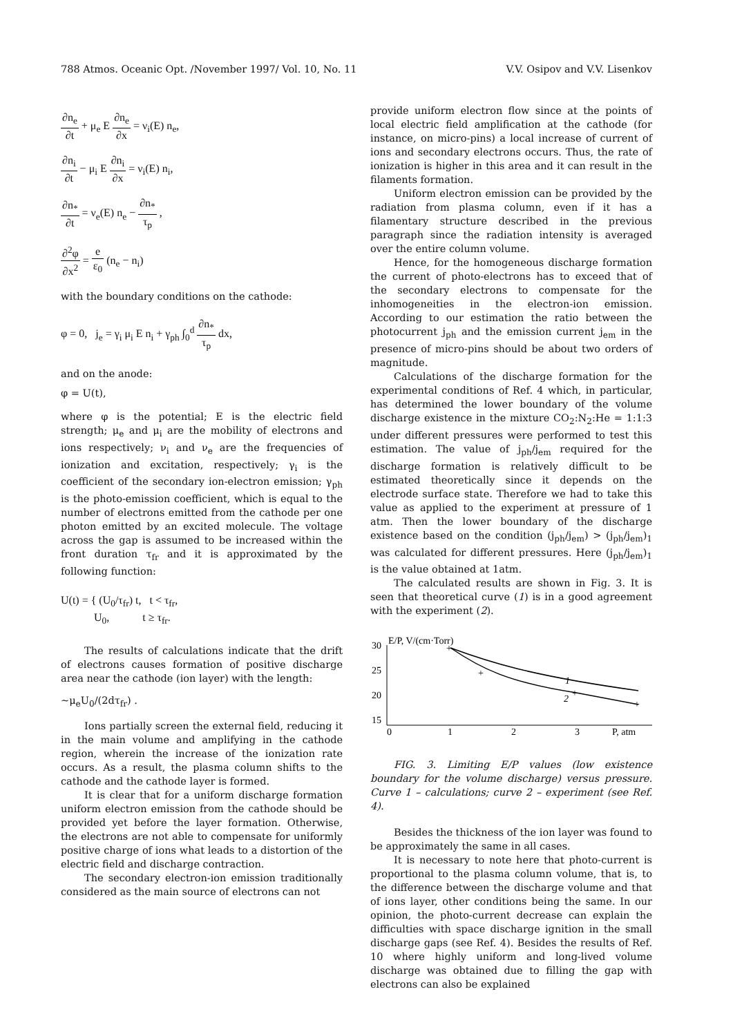788 Atmos. Oceanic Opt. /November 1997/ Vol. 10, No. 11 V.V. Osipov and V.V. Lisenkov
∂n<sub>e</sub> ∂t + μ<sub>e</sub> E ∂n<sub>e</sub> ∂x = ν<sub>i</sub>(E) n<sub>e</sub>,
∂n<sub>i</sub> ∂t − μ<sub>i</sub> E ∂n<sub>i</sub> ∂x = ν<sub>i</sub>(E) n<sub>i</sub>,
∂n<sub>*</sub> ∂t = ν<sub>e</sub>(E) n<sub>e</sub> − ∂n<sub>*</sub> τ<sub>p</sub> ,
∂<sup>2</sup>φ ∂x<sup>2</sup> = e ε<sub>0</sub> (n<sub>e</sub> − n<sub>i</sub>)
with the boundary conditions on the cathode:
φ = 0, j<sub>e</sub> = γ<sub>i</sub> μ<sub>i</sub> E n<sub>i</sub> + γ<sub>ph</sub> ∫<sub>0</sub><sup>d</sup> ∂n<sub>*</sub> τ<sub>p</sub> dx,
and on the anode:
φ = U(t),
where φ is the potential; E is the electric field strength; μ<sub>e</sub> and μ<sub>i</sub> are the mobility of electrons and ions respectively; ν<sub>i</sub> and ν<sub>e</sub> are the frequencies of ionization and excitation, respectively; γ<sub>i</sub> is the coefficient of the secondary ion-electron emission; γ<sub>ph</sub> is the photo-emission coefficient, which is equal to the number of electrons emitted from the cathode per one photon emitted by an excited molecule. The voltage across the gap is assumed to be increased within the front duration τ<sub>fr</sub> and it is approximated by the following function:
U(t) = { (U<sub>0</sub>/τ<sub>fr</sub>) t, t < τ<sub>fr</sub>,
U<sub>0</sub>, t ≥ τ<sub>fr</sub>.
The results of calculations indicate that the drift of electrons causes formation of positive discharge area near the cathode (ion layer) with the length:
~μ<sub>e</sub>U<sub>0</sub>/(2dτ<sub>fr</sub>) .
Ions partially screen the external field, reducing it in the main volume and amplifying in the cathode region, wherein the increase of the ionization rate occurs. As a result, the plasma column shifts to the cathode and the cathode layer is formed.
It is clear that for a uniform discharge formation uniform electron emission from the cathode should be provided yet before the layer formation. Otherwise, the electrons are not able to compensate for uniformly positive charge of ions what leads to a distortion of the electric field and discharge contraction.
The secondary electron-ion emission traditionally considered as the main source of electrons can not
provide uniform electron flow since at the points of local electric field amplification at the cathode (for instance, on micro-pins) a local increase of current of ions and secondary electrons occurs. Thus, the rate of ionization is higher in this area and it can result in the filaments formation.
Uniform electron emission can be provided by the radiation from plasma column, even if it has a filamentary structure described in the previous paragraph since the radiation intensity is averaged over the entire column volume.
Hence, for the homogeneous discharge formation the current of photo-electrons has to exceed that of the secondary electrons to compensate for the inhomogeneities in the electron-ion emission. According to our estimation the ratio between the photocurrent j<sub>ph</sub> and the emission current j<sub>em</sub> in the presence of micro-pins should be about two orders of magnitude.
Calculations of the discharge formation for the experimental conditions of Ref. 4 which, in particular, has determined the lower boundary of the volume discharge existence in the mixture CO<sub>2</sub>:N<sub>2</sub>:He = 1:1:3 under different pressures were performed to test this estimation. The value of j<sub>ph</sub>/j<sub>em</sub> required for the discharge formation is relatively difficult to be estimated theoretically since it depends on the electrode surface state. Therefore we had to take this value as applied to the experiment at pressure of 1 atm. Then the lower boundary of the discharge existence based on the condition (j<sub>ph</sub>/j<sub>em</sub>) > (j<sub>ph</sub>/j<sub>em</sub>)<sub>1</sub> was calculated for different pressures. Here (j<sub>ph</sub>/j<sub>em</sub>)<sub>1</sub> is the value obtained at 1atm.
The calculated results are shown in Fig. 3. It is seen that theoretical curve (1) is in a good agreement with the experiment (2).
E/P, V/(cm·Torr)
30
25
20
15
0
1
2
3
P, atm
+
+
+
+
1
2
FIG. 3. Limiting E/P values (low existence boundary for the volume discharge) versus pressure. Curve 1 – calculations; curve 2 – experiment (see Ref. 4).
Besides the thickness of the ion layer was found to be approximately the same in all cases.
It is necessary to note here that photo-current is proportional to the plasma column volume, that is, to the difference between the discharge volume and that of ions layer, other conditions being the same. In our opinion, the photo-current decrease can explain the difficulties with space discharge ignition in the small discharge gaps (see Ref. 4). Besides the results of Ref. 10 where highly uniform and long-lived volume discharge was obtained due to filling the gap with electrons can also be explained